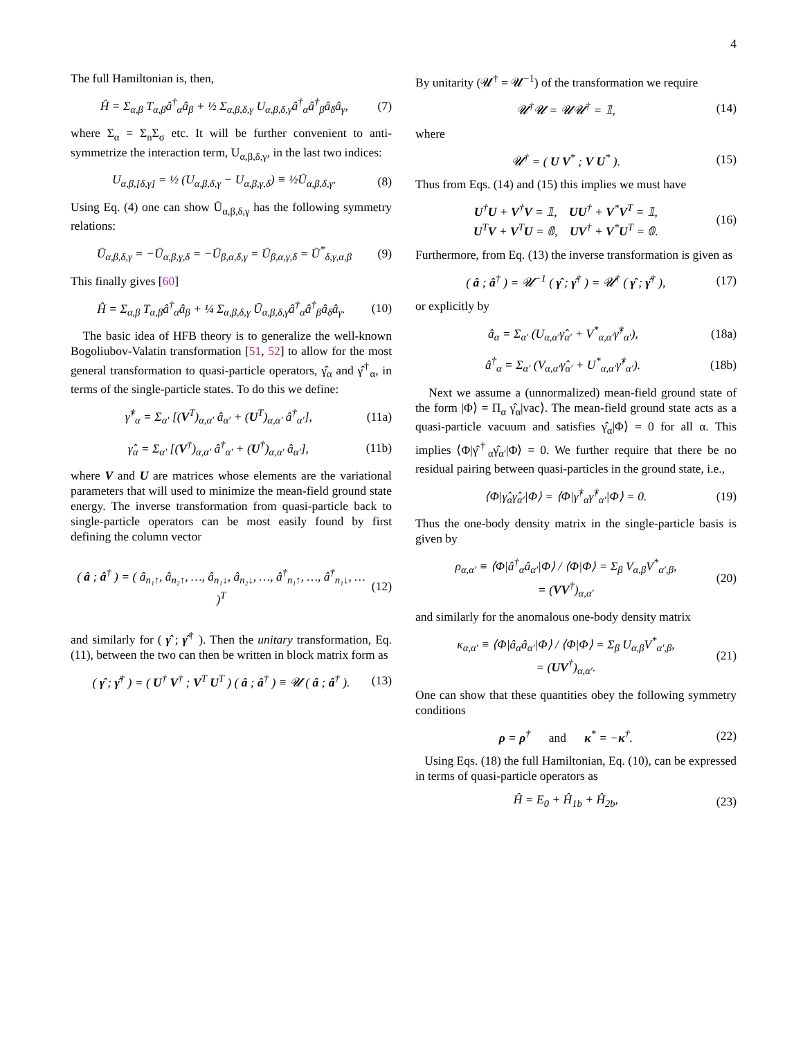4
The full Hamiltonian is, then,
Ĥ = Σ<sub>α,β</sub> T<sub>α,β</sub>â<sup>†</sup><sub>α</sub>â<sub>β</sub> + ½ Σ<sub>α,β,δ,γ</sub> U<sub>α,β,δ,γ</sub>â<sup>†</sup><sub>α</sub>â<sup>†</sup><sub>β</sub>â<sub>δ</sub>â<sub>γ</sub>,
(7)
where Σ<sub>α</sub> = Σ<sub>n</sub>Σ<sub>σ</sub> etc. It will be further convenient to anti-symmetrize the interaction term, U<sub>α,β,δ,γ</sub>, in the last two indices:
U<sub>α,β,[δ,γ]</sub> = ½ (U<sub>α,β,δ,γ</sub> − U<sub>α,β,γ,δ</sub>) ≡ ½Ū<sub>α,β,δ,γ</sub>.
(8)
Using Eq. (4) one can show Ū<sub>α,β,δ,γ</sub> has the following symmetry relations:
Ū<sub>α,β,δ,γ</sub> = −Ū<sub>α,β,γ,δ</sub> = −Ū<sub>β,α,δ,γ</sub> = Ū<sub>β,α,γ,δ</sub> = Ū<sup>*</sup><sub>δ,γ,α,β</sub>
(9)
This finally gives [60]
Ĥ = Σ<sub>α,β</sub> T<sub>α,β</sub>â<sup>†</sup><sub>α</sub>â<sub>β</sub> + ¼ Σ<sub>α,β,δ,γ</sub> Ū<sub>α,β,δ,γ</sub>â<sup>†</sup><sub>α</sub>â<sup>†</sup><sub>β</sub>â<sub>δ</sub>â<sub>γ</sub>.
(10)
The basic idea of HFB theory is to generalize the well-known Bogoliubov-Valatin transformation [51, 52] to allow for the most general transformation to quasi-particle operators, γ̂<sub>α</sub> and γ̂<sup>†</sup><sub>α</sub>, in terms of the single-particle states. To do this we define:
γ̂<sup>†</sup><sub>α</sub> = Σ<sub>α′</sub> [(V<sup>T</sup>)<sub>α,α′</sub> â<sub>α′</sub> + (U<sup>T</sup>)<sub>α,α′</sub> â<sup>†</sup><sub>α′</sub>],
(11a)
γ̂<sub>α</sub> = Σ<sub>α′</sub> [(V<sup>†</sup>)<sub>α,α′</sub> â<sup>†</sup><sub>α′</sub> + (U<sup>†</sup>)<sub>α,α′</sub> â<sub>α′</sub>],
(11b)
where V and U are matrices whose elements are the variational parameters that will used to minimize the mean-field ground state energy. The inverse transformation from quasi-particle back to single-particle operators can be most easily found by first defining the column vector
( â ; â<sup>†</sup> ) = ( â<sub>n₁↑</sub>, â<sub>n₂↑</sub>, …, â<sub>n₁↓</sub>, â<sub>n₂↓</sub>, …, â<sup>†</sup><sub>n₁↑</sub>, …, â<sup>†</sup><sub>n₁↓</sub>, … )<sup>T</sup>
(12)
and similarly for ( γ̂ ; γ̂<sup>†</sup> ). Then the unitary transformation, Eq. (11), between the two can then be written in block matrix form as
( γ̂ ; γ̂<sup>†</sup> ) = ( U<sup>†</sup> V<sup>†</sup> ; V<sup>T</sup> U<sup>T</sup> ) ( â ; â<sup>†</sup> ) ≡ 𝓤 ( â ; â<sup>†</sup> ).
(13)
By unitarity (𝓤<sup>†</sup> = 𝓤<sup>−1</sup>) of the transformation we require
𝓤<sup>†</sup>𝓤 = 𝓤𝓤<sup>†</sup> = 𝟙, (14)
where
𝓤<sup>†</sup> = ( U V<sup>*</sup> ; V U<sup>*</sup> ). (15)
Thus from Eqs. (14) and (15) this implies we must have
U<sup>†</sup>U + V<sup>†</sup>V = 𝟙, UU<sup>†</sup> + V<sup>*</sup>V<sup>T</sup> = 𝟙,
U<sup>T</sup>V + V<sup>T</sup>U = 𝟘, UV<sup>†</sup> + V<sup>*</sup>U<sup>T</sup> = 𝟘.
(16)
Furthermore, from Eq. (13) the inverse transformation is given as
( â ; â<sup>†</sup> ) = 𝓤<sup>−1</sup> ( γ̂ ; γ̂<sup>†</sup> ) = 𝓤<sup>†</sup> ( γ̂ ; γ̂<sup>†</sup> ),
(17)
or explicitly by
â<sub>α</sub> = Σ<sub>α′</sub> (U<sub>α,α′</sub>γ̂<sub>α′</sub> + V<sup>*</sup><sub>α,α′</sub>γ̂<sup>†</sup><sub>α′</sub>),
(18a)
â<sup>†</sup><sub>α</sub> = Σ<sub>α′</sub> (V<sub>α,α′</sub>γ̂<sub>α′</sub> + U<sup>*</sup><sub>α,α′</sub>γ̂<sup>†</sup><sub>α′</sub>).
(18b)
Next we assume a (unnormalized) mean-field ground state of the form |Φ⟩ = Π<sub>α</sub> γ̂<sub>α</sub>|vac⟩. The mean-field ground state acts as a quasi-particle vacuum and satisfies γ̂<sub>α</sub>|Φ⟩ = 0 for all α. This implies ⟨Φ|γ̂<sup>†</sup><sub>α</sub>γ̂<sub>α′</sub>|Φ⟩ = 0. We further require that there be no residual pairing between quasi-particles in the ground state, i.e.,
⟨Φ|γ̂<sub>α</sub>γ̂<sub>α′</sub>|Φ⟩ = ⟨Φ|γ̂<sup>†</sup><sub>α</sub>γ̂<sup>†</sup><sub>α′</sub>|Φ⟩ = 0.
(19)
Thus the one-body density matrix in the single-particle basis is given by
ρ<sub>α,α′</sub> ≡ ⟨Φ|â<sup>†</sup><sub>α</sub>â<sub>α′</sub>|Φ⟩ / ⟨Φ|Φ⟩ = Σ<sub>β</sub> V<sub>α,β</sub>V<sup>*</sup><sub>α′,β</sub>,
= (VV<sup>†</sup>)<sub>α,α′</sub>
(20)
and similarly for the anomalous one-body density matrix
κ<sub>α,α′</sub> ≡ ⟨Φ|â<sub>α</sub>â<sub>α′</sub>|Φ⟩ / ⟨Φ|Φ⟩ = Σ<sub>β</sub> U<sub>α,β</sub>V<sup>*</sup><sub>α′,β</sub>,
= (UV<sup>†</sup>)<sub>α,α′</sub>.
(21)
One can show that these quantities obey the following symmetry conditions
ρ = ρ<sup>†</sup> and κ<sup>*</sup> = −κ<sup>†</sup>. (22)
Using Eqs. (18) the full Hamiltonian, Eq. (10), can be expressed in terms of quasi-particle operators as
Ĥ = E<sub>0</sub> + Ĥ<sub>1b</sub> + Ĥ<sub>2b</sub>, (23)